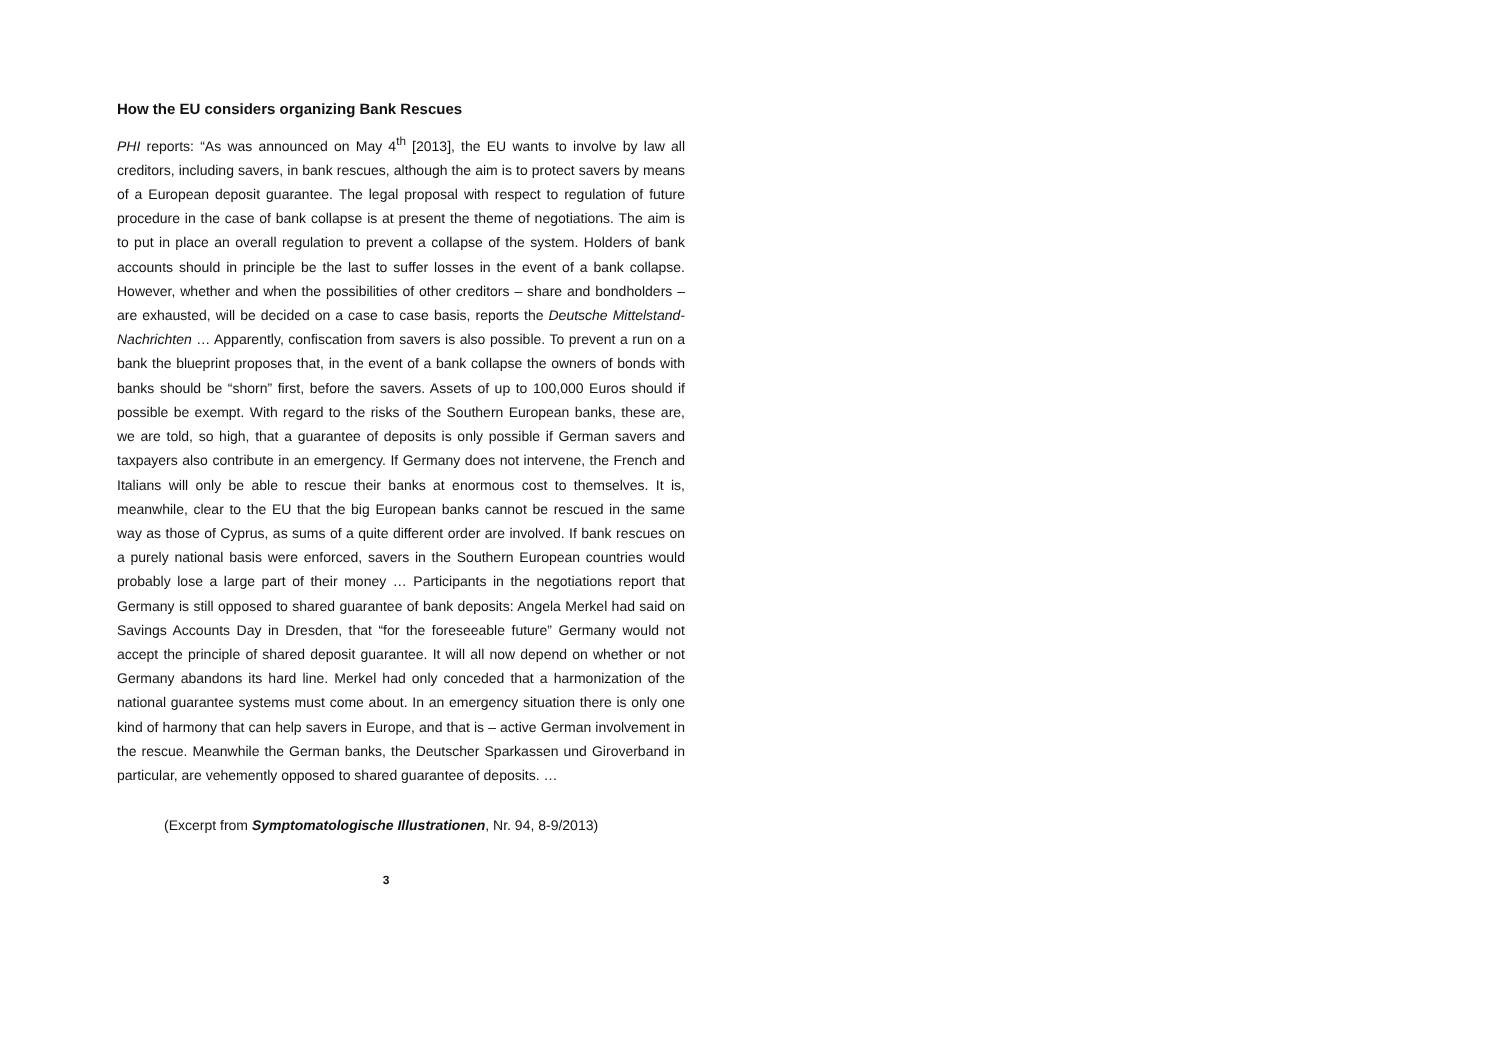How the EU considers organizing Bank Rescues
PHI reports: “As was announced on May 4<sup>th</sup> [2013], the EU wants to involve by law all creditors, including savers, in bank rescues, although the aim is to protect savers by means of a European deposit guarantee. The legal proposal with respect to regulation of future procedure in the case of bank collapse is at present the theme of negotiations. The aim is to put in place an overall regulation to prevent a collapse of the system. Holders of bank accounts should in principle be the last to suffer losses in the event of a bank collapse. However, whether and when the possibilities of other creditors – share and bondholders – are exhausted, will be decided on a case to case basis, reports the Deutsche Mittelstand-Nachrichten … Apparently, confiscation from savers is also possible. To prevent a run on a bank the blueprint proposes that, in the event of a bank collapse the owners of bonds with banks should be “shorn” first, before the savers. Assets of up to 100,000 Euros should if possible be exempt. With regard to the risks of the Southern European banks, these are, we are told, so high, that a guarantee of deposits is only possible if German savers and taxpayers also contribute in an emergency. If Germany does not intervene, the French and Italians will only be able to rescue their banks at enormous cost to themselves. It is, meanwhile, clear to the EU that the big European banks cannot be rescued in the same way as those of Cyprus, as sums of a quite different order are involved. If bank rescues on a purely national basis were enforced, savers in the Southern European countries would probably lose a large part of their money … Participants in the negotiations report that Germany is still opposed to shared guarantee of bank deposits: Angela Merkel had said on Savings Accounts Day in Dresden, that “for the foreseeable future” Germany would not accept the principle of shared deposit guarantee. It will all now depend on whether or not Germany abandons its hard line. Merkel had only conceded that a harmonization of the national guarantee systems must come about. In an emergency situation there is only one kind of harmony that can help savers in Europe, and that is – active German involvement in the rescue. Meanwhile the German banks, the Deutscher Sparkassen und Giroverband in particular, are vehemently opposed to shared guarantee of deposits. …
(Excerpt from Symptomatologische Illustrationen, Nr. 94, 8-9/2013)
3